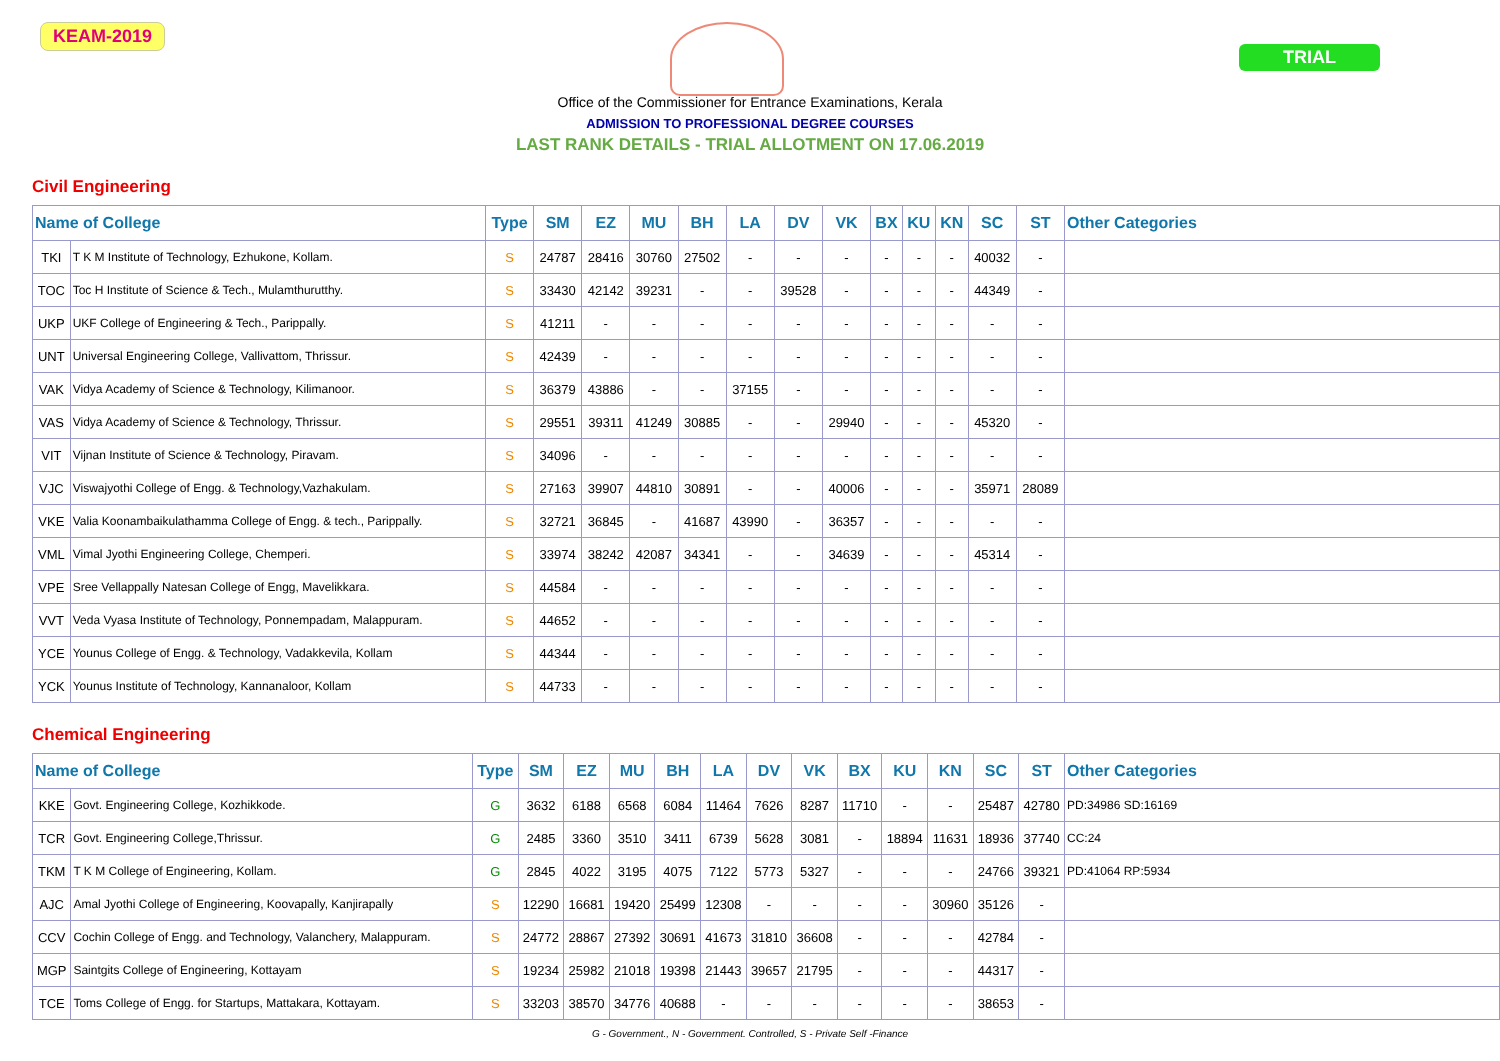KEAM-2019
TRIAL
Office of the Commissioner for Entrance Examinations, Kerala
ADMISSION TO PROFESSIONAL DEGREE COURSES
LAST RANK DETAILS - TRIAL ALLOTMENT ON 17.06.2019
Civil Engineering
| Name of College | | Type | SM | EZ | MU | BH | LA | DV | VK | BX | KU | KN | SC | ST | Other Categories |
| --- | --- | --- | --- | --- | --- | --- | --- | --- | --- | --- | --- | --- | --- | --- | --- |
| TKI | T K M Institute of Technology, Ezhukone, Kollam. | S | 24787 | 28416 | 30760 | 27502 | - | - | - | - | - | - | 40032 | - | |
| TOC | Toc H Institute of Science & Tech., Mulamthurutthy. | S | 33430 | 42142 | 39231 | - | - | 39528 | - | - | - | - | 44349 | - | |
| UKP | UKF College of Engineering & Tech., Parippally. | S | 41211 | - | - | - | - | - | - | - | - | - | - | - | |
| UNT | Universal Engineering College, Vallivattom, Thrissur. | S | 42439 | - | - | - | - | - | - | - | - | - | - | - | |
| VAK | Vidya Academy of Science & Technology, Kilimanoor. | S | 36379 | 43886 | - | - | 37155 | - | - | - | - | - | - | - | |
| VAS | Vidya Academy of Science & Technology, Thrissur. | S | 29551 | 39311 | 41249 | 30885 | - | - | 29940 | - | - | - | 45320 | - | |
| VIT | Vijnan Institute of Science & Technology, Piravam. | S | 34096 | - | - | - | - | - | - | - | - | - | - | - | |
| VJC | Viswajyothi College of Engg. & Technology,Vazhakulam. | S | 27163 | 39907 | 44810 | 30891 | - | - | 40006 | - | - | - | 35971 | 28089 | |
| VKE | Valia Koonambaikulathamma College of Engg. & tech., Parippally. | S | 32721 | 36845 | - | 41687 | 43990 | - | 36357 | - | - | - | - | - | |
| VML | Vimal Jyothi Engineering College, Chemperi. | S | 33974 | 38242 | 42087 | 34341 | - | - | 34639 | - | - | - | 45314 | - | |
| VPE | Sree Vellappally Natesan College of Engg, Mavelikkara. | S | 44584 | - | - | - | - | - | - | - | - | - | - | - | |
| VVT | Veda Vyasa Institute of Technology, Ponnempadam, Malappuram. | S | 44652 | - | - | - | - | - | - | - | - | - | - | - | |
| YCE | Younus College of Engg. & Technology, Vadakkevila, Kollam | S | 44344 | - | - | - | - | - | - | - | - | - | - | - | |
| YCK | Younus Institute of Technology, Kannanaloor, Kollam | S | 44733 | - | - | - | - | - | - | - | - | - | - | - | |
Chemical Engineering
| Name of College | | Type | SM | EZ | MU | BH | LA | DV | VK | BX | KU | KN | SC | ST | Other Categories |
| --- | --- | --- | --- | --- | --- | --- | --- | --- | --- | --- | --- | --- | --- | --- | --- |
| KKE | Govt. Engineering College, Kozhikkode. | G | 3632 | 6188 | 6568 | 6084 | 11464 | 7626 | 8287 | 11710 | - | - | 25487 | 42780 | PD:34986 SD:16169 |
| TCR | Govt. Engineering College,Thrissur. | G | 2485 | 3360 | 3510 | 3411 | 6739 | 5628 | 3081 | - | 18894 | 11631 | 18936 | 37740 | CC:24 |
| TKM | T K M College of Engineering, Kollam. | G | 2845 | 4022 | 3195 | 4075 | 7122 | 5773 | 5327 | - | - | - | 24766 | 39321 | PD:41064 RP:5934 |
| AJC | Amal Jyothi College of Engineering, Koovapally, Kanjirapally | S | 12290 | 16681 | 19420 | 25499 | 12308 | - | - | - | - | 30960 | 35126 | - | |
| CCV | Cochin College of Engg. and Technology, Valanchery, Malappuram. | S | 24772 | 28867 | 27392 | 30691 | 41673 | 31810 | 36608 | - | - | - | 42784 | - | |
| MGP | Saintgits College of Engineering, Kottayam | S | 19234 | 25982 | 21018 | 19398 | 21443 | 39657 | 21795 | - | - | - | 44317 | - | |
| TCE | Toms College of Engg. for Startups, Mattakara, Kottayam. | S | 33203 | 38570 | 34776 | 40688 | - | - | - | - | - | - | 38653 | - | |
G - Government., N - Government. Controlled, S - Private Self -Finance